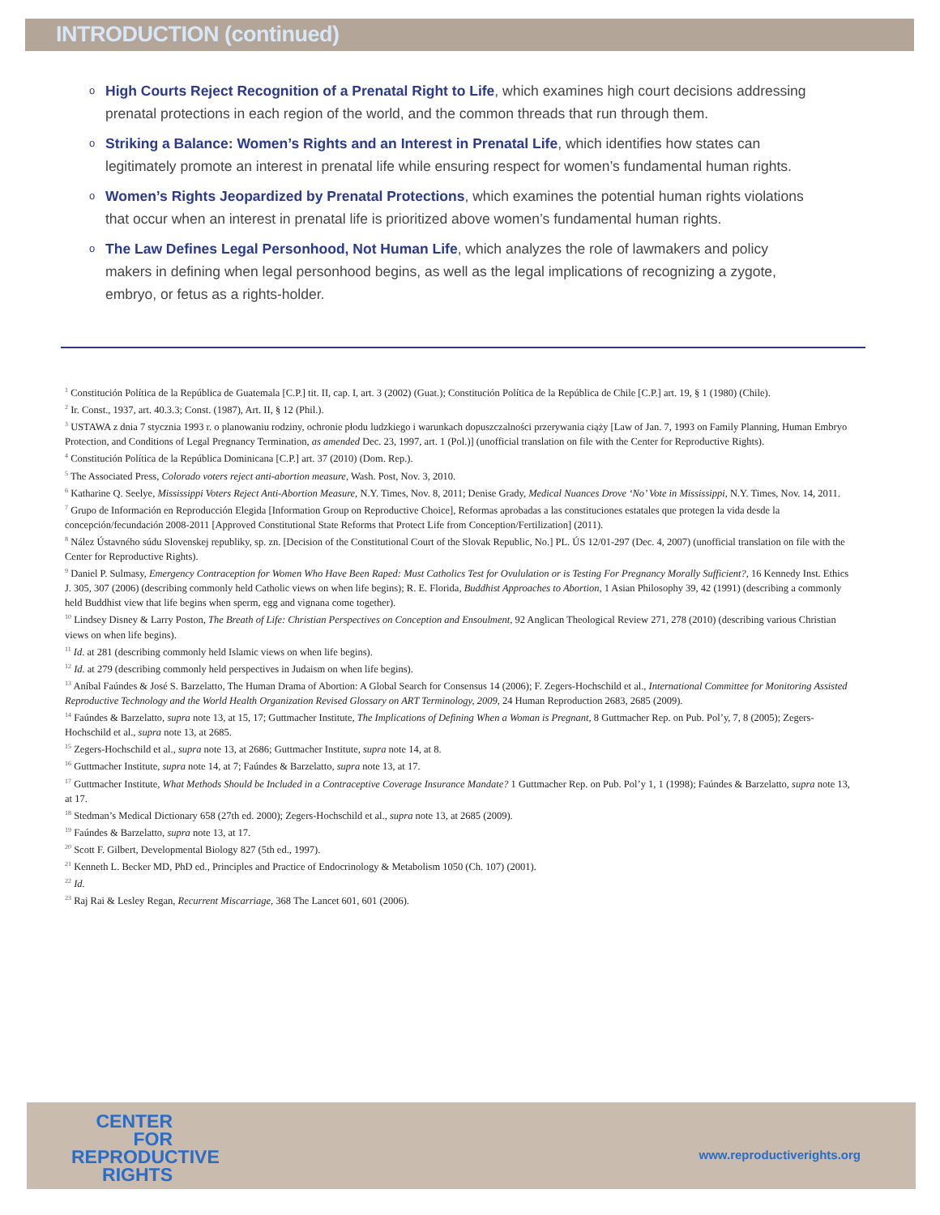INTRODUCTION (continued)
o High Courts Reject Recognition of a Prenatal Right to Life, which examines high court decisions addressing prenatal protections in each region of the world, and the common threads that run through them.
o Striking a Balance: Women’s Rights and an Interest in Prenatal Life, which identifies how states can legitimately promote an interest in prenatal life while ensuring respect for women’s fundamental human rights.
o Women’s Rights Jeopardized by Prenatal Protections, which examines the potential human rights violations that occur when an interest in prenatal life is prioritized above women’s fundamental human rights.
o The Law Defines Legal Personhood, Not Human Life, which analyzes the role of lawmakers and policy makers in defining when legal personhood begins, as well as the legal implications of recognizing a zygote, embryo, or fetus as a rights-holder.
<sup>1</sup> Constitución Política de la República de Guatemala [C.P.] tit. II, cap. I, art. 3 (2002) (Guat.); Constitución Política de la República de Chile [C.P.] art. 19, § 1 (1980) (Chile).
<sup>2</sup> Ir. Const., 1937, art. 40.3.3; Const. (1987), Art. II, § 12 (Phil.).
<sup>3</sup> USTAWA z dnia 7 stycznia 1993 r. o planowaniu rodziny, ochronie płodu ludzkiego i warunkach dopuszczalności przerywania ciąży [Law of Jan. 7, 1993 on Family Planning, Human Embryo Protection, and Conditions of Legal Pregnancy Termination, as amended Dec. 23, 1997, art. 1 (Pol.)] (unofficial translation on file with the Center for Reproductive Rights).
<sup>4</sup> Constitución Política de la República Dominicana [C.P.] art. 37 (2010) (Dom. Rep.).
<sup>5</sup> The Associated Press, Colorado voters reject anti-abortion measure, Wash. Post, Nov. 3, 2010.
<sup>6</sup> Katharine Q. Seelye, Mississippi Voters Reject Anti-Abortion Measure, N.Y. Times, Nov. 8, 2011; Denise Grady, Medical Nuances Drove ‘No’ Vote in Mississippi, N.Y. Times, Nov. 14, 2011.
<sup>7</sup> Grupo de Información en Reproducción Elegida [Information Group on Reproductive Choice], Reformas aprobadas a las constituciones estatales que protegen la vida desde la concepción/fecundación 2008-2011 [Approved Constitutional State Reforms that Protect Life from Conception/Fertilization] (2011).
<sup>8</sup> Nález Ústavného súdu Slovenskej republiky, sp. zn. [Decision of the Constitutional Court of the Slovak Republic, No.] PL. ÚS 12/01-297 (Dec. 4, 2007) (unofficial translation on file with the Center for Reproductive Rights).
<sup>9</sup> Daniel P. Sulmasy, Emergency Contraception for Women Who Have Been Raped: Must Catholics Test for Ovululation or is Testing For Pregnancy Morally Sufficient?, 16 Kennedy Inst. Ethics J. 305, 307 (2006) (describing commonly held Catholic views on when life begins); R. E. Florida, Buddhist Approaches to Abortion, 1 Asian Philosophy 39, 42 (1991) (describing a commonly held Buddhist view that life begins when sperm, egg and vignana come together).
<sup>10</sup> Lindsey Disney & Larry Poston, The Breath of Life: Christian Perspectives on Conception and Ensoulment, 92 Anglican Theological Review 271, 278 (2010) (describing various Christian views on when life begins).
<sup>11</sup> Id. at 281 (describing commonly held Islamic views on when life begins).
<sup>12</sup> Id. at 279 (describing commonly held perspectives in Judaism on when life begins).
<sup>13</sup> Aníbal Faúndes & José S. Barzelatto, The Human Drama of Abortion: A Global Search for Consensus 14 (2006); F. Zegers-Hochschild et al., International Committee for Monitoring Assisted Reproductive Technology and the World Health Organization Revised Glossary on ART Terminology, 2009, 24 Human Reproduction 2683, 2685 (2009).
<sup>14</sup> Faúndes & Barzelatto, supra note 13, at 15, 17; Guttmacher Institute, The Implications of Defining When a Woman is Pregnant, 8 Guttmacher Rep. on Pub. Pol’y, 7, 8 (2005); Zegers-Hochschild et al., supra note 13, at 2685.
<sup>15</sup> Zegers-Hochschild et al., supra note 13, at 2686; Guttmacher Institute, supra note 14, at 8.
<sup>16</sup> Guttmacher Institute, supra note 14, at 7; Faúndes & Barzelatto, supra note 13, at 17.
<sup>17</sup> Guttmacher Institute, What Methods Should be Included in a Contraceptive Coverage Insurance Mandate? 1 Guttmacher Rep. on Pub. Pol’y 1, 1 (1998); Faúndes & Barzelatto, supra note 13, at 17.
<sup>18</sup> Stedman’s Medical Dictionary 658 (27th ed. 2000); Zegers-Hochschild et al., supra note 13, at 2685 (2009).
<sup>19</sup> Faúndes & Barzelatto, supra note 13, at 17.
<sup>20</sup> Scott F. Gilbert, Developmental Biology 827 (5th ed., 1997).
<sup>21</sup> Kenneth L. Becker MD, PhD ed., Principles and Practice of Endocrinology & Metabolism 1050 (Ch. 107) (2001).
<sup>22</sup> Id.
<sup>23</sup> Raj Rai & Lesley Regan, Recurrent Miscarriage, 368 The Lancet 601, 601 (2006).
CENTER
FOR
REPRODUCTIVE
RIGHTS
www.reproductiverights.org